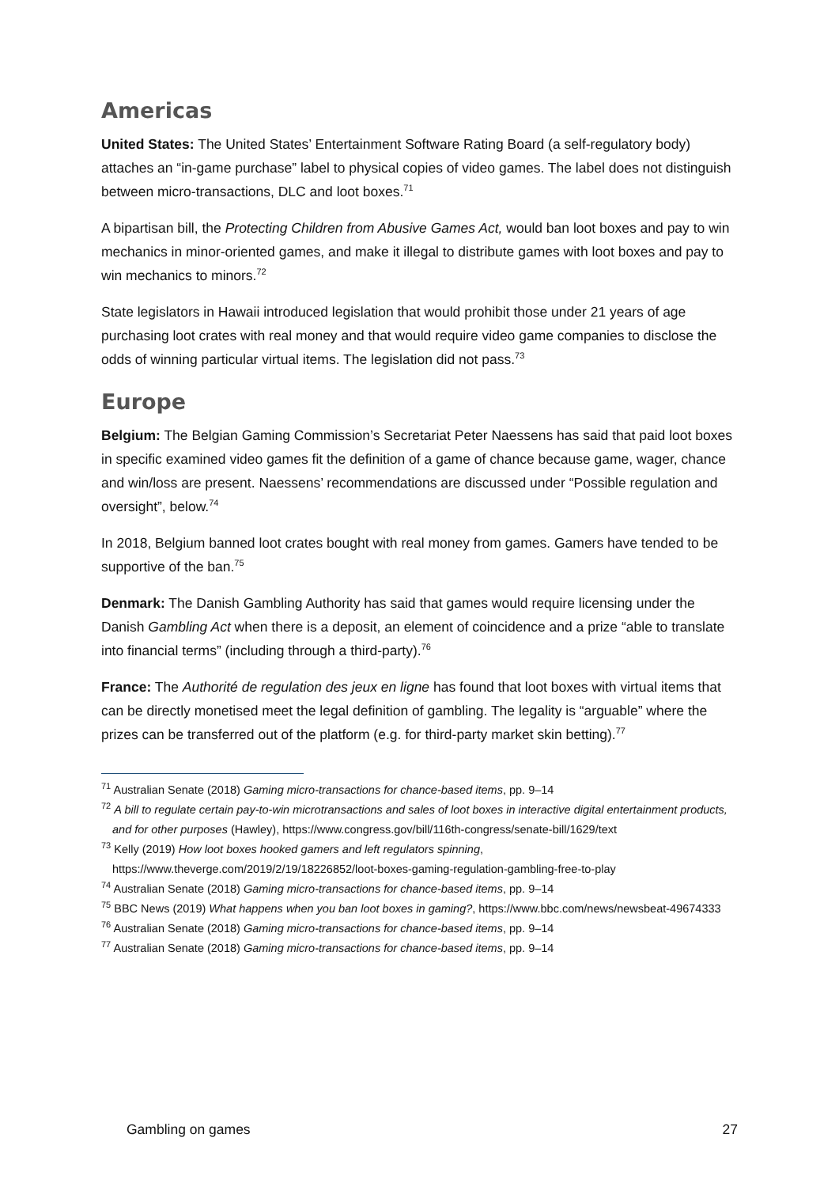Americas
United States: The United States’ Entertainment Software Rating Board (a self-regulatory body) attaches an “in-game purchase” label to physical copies of video games. The label does not distinguish between micro-transactions, DLC and loot boxes.<sup>71</sup>
A bipartisan bill, the Protecting Children from Abusive Games Act, would ban loot boxes and pay to win mechanics in minor-oriented games, and make it illegal to distribute games with loot boxes and pay to win mechanics to minors.<sup>72</sup>
State legislators in Hawaii introduced legislation that would prohibit those under 21 years of age purchasing loot crates with real money and that would require video game companies to disclose the odds of winning particular virtual items. The legislation did not pass.<sup>73</sup>
Europe
Belgium: The Belgian Gaming Commission’s Secretariat Peter Naessens has said that paid loot boxes in specific examined video games fit the definition of a game of chance because game, wager, chance and win/loss are present. Naessens’ recommendations are discussed under “Possible regulation and oversight”, below.<sup>74</sup>
In 2018, Belgium banned loot crates bought with real money from games. Gamers have tended to be supportive of the ban.<sup>75</sup>
Denmark: The Danish Gambling Authority has said that games would require licensing under the Danish Gambling Act when there is a deposit, an element of coincidence and a prize “able to translate into financial terms” (including through a third-party).<sup>76</sup>
France: The Authorité de regulation des jeux en ligne has found that loot boxes with virtual items that can be directly monetised meet the legal definition of gambling. The legality is “arguable” where the prizes can be transferred out of the platform (e.g. for third-party market skin betting).<sup>77</sup>
<sup>71</sup> Australian Senate (2018) Gaming micro-transactions for chance-based items, pp. 9–14
<sup>72</sup> A bill to regulate certain pay-to-win microtransactions and sales of loot boxes in interactive digital entertainment products, and for other purposes (Hawley), https://www.congress.gov/bill/116th-congress/senate-bill/1629/text
<sup>73</sup> Kelly (2019) How loot boxes hooked gamers and left regulators spinning, https://www.theverge.com/2019/2/19/18226852/loot-boxes-gaming-regulation-gambling-free-to-play
<sup>74</sup> Australian Senate (2018) Gaming micro-transactions for chance-based items, pp. 9–14
<sup>75</sup> BBC News (2019) What happens when you ban loot boxes in gaming?, https://www.bbc.com/news/newsbeat-49674333
<sup>76</sup> Australian Senate (2018) Gaming micro-transactions for chance-based items, pp. 9–14
<sup>77</sup> Australian Senate (2018) Gaming micro-transactions for chance-based items, pp. 9–14
Gambling on games 27